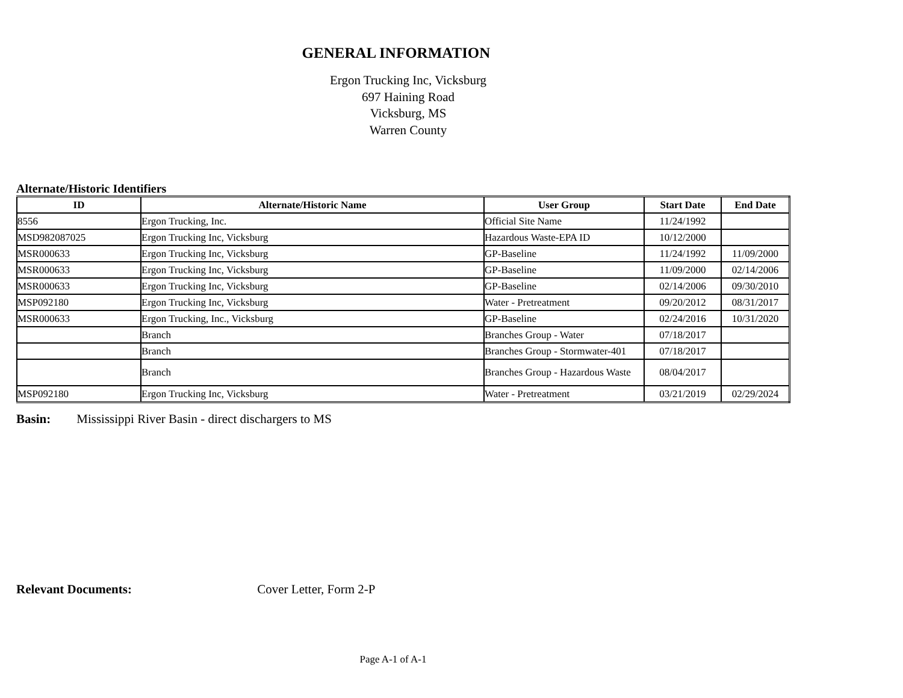GENERAL INFORMATION
Ergon Trucking Inc, Vicksburg
697 Haining Road
Vicksburg, MS
Warren County
Alternate/Historic Identifiers
| ID | Alternate/Historic Name | User Group | Start Date | End Date |
| --- | --- | --- | --- | --- |
| 8556 | Ergon Trucking, Inc. | Official Site Name | 11/24/1992 | |
| MSD982087025 | Ergon Trucking Inc, Vicksburg | Hazardous Waste-EPA ID | 10/12/2000 | |
| MSR000633 | Ergon Trucking Inc, Vicksburg | GP-Baseline | 11/24/1992 | 11/09/2000 |
| MSR000633 | Ergon Trucking Inc, Vicksburg | GP-Baseline | 11/09/2000 | 02/14/2006 |
| MSR000633 | Ergon Trucking Inc, Vicksburg | GP-Baseline | 02/14/2006 | 09/30/2010 |
| MSP092180 | Ergon Trucking Inc, Vicksburg | Water - Pretreatment | 09/20/2012 | 08/31/2017 |
| MSR000633 | Ergon Trucking, Inc., Vicksburg | GP-Baseline | 02/24/2016 | 10/31/2020 |
| | Branch | Branches Group - Water | 07/18/2017 | |
| | Branch | Branches Group - Stormwater-401 | 07/18/2017 | |
| | Branch | Branches Group - Hazardous Waste | 08/04/2017 | |
| MSP092180 | Ergon Trucking Inc, Vicksburg | Water - Pretreatment | 03/21/2019 | 02/29/2024 |
Basin: Mississippi River Basin - direct dischargers to MS
Relevant Documents: Cover Letter, Form 2-P
Page A-1 of A-1